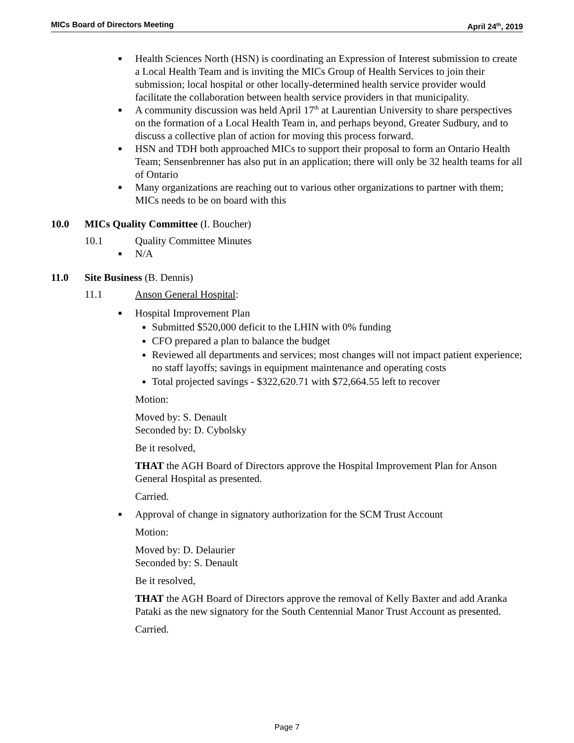MICs Board of Directors Meeting April 24<sup>th</sup>, 2019
■ Health Sciences North (HSN) is coordinating an Expression of Interest submission to create a Local Health Team and is inviting the MICs Group of Health Services to join their submission; local hospital or other locally-determined health service provider would facilitate the collaboration between health service providers in that municipality.
■ A community discussion was held April 17<sup>th</sup> at Laurentian University to share perspectives on the formation of a Local Health Team in, and perhaps beyond, Greater Sudbury, and to discuss a collective plan of action for moving this process forward.
■ HSN and TDH both approached MICs to support their proposal to form an Ontario Health Team; Sensenbrenner has also put in an application; there will only be 32 health teams for all of Ontario
■ Many organizations are reaching out to various other organizations to partner with them; MICs needs to be on board with this
10.0 MICs Quality Committee (I. Boucher)
10.1 Quality Committee Minutes
■ N/A
11.0 Site Business (B. Dennis)
11.1 Anson General Hospital:
■ Hospital Improvement Plan
Submitted $520,000 deficit to the LHIN with 0% funding
CFO prepared a plan to balance the budget
Reviewed all departments and services; most changes will not impact patient experience; no staff layoffs; savings in equipment maintenance and operating costs
Total projected savings - $322,620.71 with $72,664.55 left to recover
Motion:
Moved by: S. Denault
Seconded by: D. Cybolsky
Be it resolved,
THAT the AGH Board of Directors approve the Hospital Improvement Plan for Anson General Hospital as presented.
Carried.
■ Approval of change in signatory authorization for the SCM Trust Account
Motion:
Moved by: D. Delaurier
Seconded by: S. Denault
Be it resolved,
THAT the AGH Board of Directors approve the removal of Kelly Baxter and add Aranka Pataki as the new signatory for the South Centennial Manor Trust Account as presented.
Carried.
Page 7